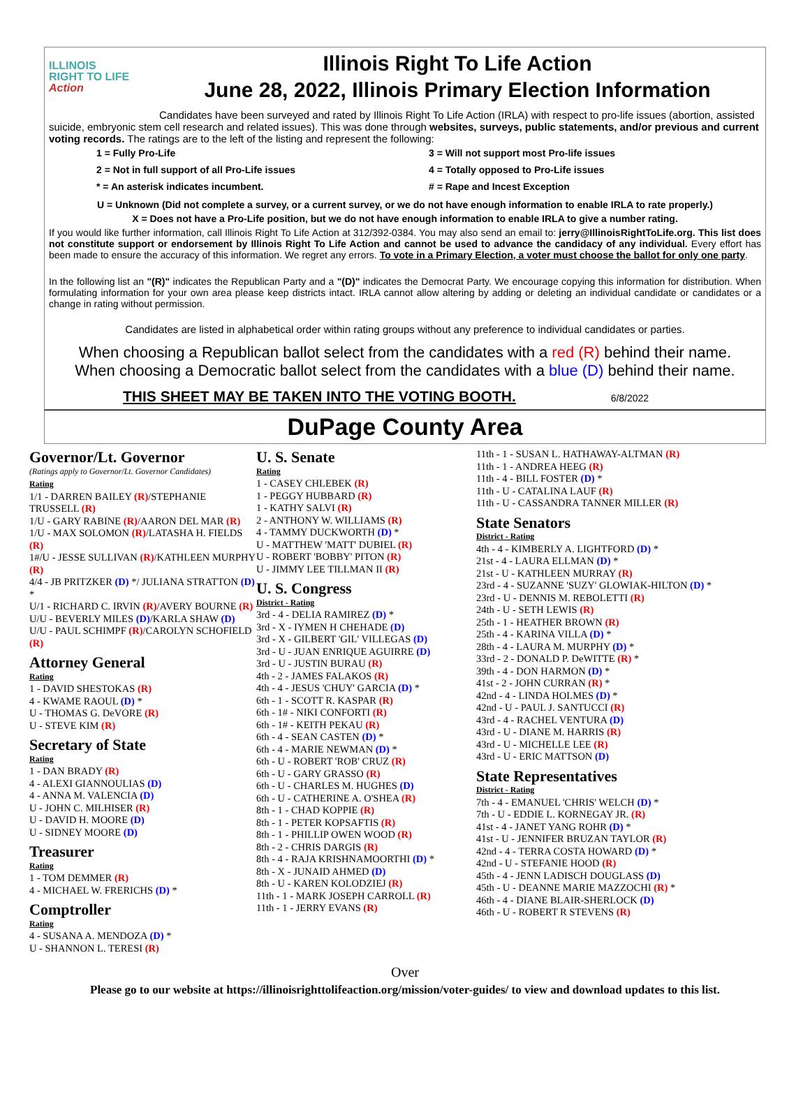ILLINOIS
RIGHT TO LIFE
Action
Illinois Right To Life Action
June 28, 2022, Illinois Primary Election Information
Candidates have been surveyed and rated by Illinois Right To Life Action (IRLA) with respect to pro-life issues (abortion, assisted suicide, embryonic stem cell research and related issues). This was done through websites, surveys, public statements, and/or previous and current voting records. The ratings are to the left of the listing and represent the following:
1 = Fully Pro-Life
3 = Will not support most Pro-life issues
2 = Not in full support of all Pro-Life issues
4 = Totally opposed to Pro-Life issues
* = An asterisk indicates incumbent.
# = Rape and Incest Exception
U = Unknown (Did not complete a survey, or a current survey, or we do not have enough information to enable IRLA to rate properly.)
X = Does not have a Pro-Life position, but we do not have enough information to enable IRLA to give a number rating.
If you would like further information, call Illinois Right To Life Action at 312/392-0384. You may also send an email to: jerry@IllinoisRightToLife.org. This list does not constitute support or endorsement by Illinois Right To Life Action and cannot be used to advance the candidacy of any individual. Every effort has been made to ensure the accuracy of this information. We regret any errors. To vote in a Primary Election, a voter must choose the ballot for only one party.
In the following list an "(R)" indicates the Republican Party and a "(D)" indicates the Democrat Party. We encourage copying this information for distribution. When formulating information for your own area please keep districts intact. IRLA cannot allow altering by adding or deleting an individual candidate or candidates or a change in rating without permission.
Candidates are listed in alphabetical order within rating groups without any preference to individual candidates or parties.
When choosing a Republican ballot select from the candidates with a red (R) behind their name.
When choosing a Democratic ballot select from the candidates with a blue (D) behind their name.
THIS SHEET MAY BE TAKEN INTO THE VOTING BOOTH. 6/8/2022
DuPage County Area
Governor/Lt. Governor
(Ratings apply to Governor/Lt. Governor Candidates)
Rating
1/1 - DARREN BAILEY (R)/STEPHANIE TRUSSELL (R)
1/U - GARY RABINE (R)/AARON DEL MAR (R)
1/U - MAX SOLOMON (R)/LATASHA H. FIELDS (R)
1#/U - JESSE SULLIVAN (R)/KATHLEEN MURPHY (R)
4/4 - JB PRITZKER (D) */ JULIANA STRATTON (D) *
U/1 - RICHARD C. IRVIN (R)/AVERY BOURNE (R)
U/U - BEVERLY MILES (D)/KARLA SHAW (D)
U/U - PAUL SCHIMPF (R)/CAROLYN SCHOFIELD (R)
Attorney General
Rating
1 - DAVID SHESTOKAS (R)
4 - KWAME RAOUL (D) *
U - THOMAS G. DeVORE (R)
U - STEVE KIM (R)
Secretary of State
Rating
1 - DAN BRADY (R)
4 - ALEXI GIANNOULIAS (D)
4 - ANNA M. VALENCIA (D)
U - JOHN C. MILHISER (R)
U - DAVID H. MOORE (D)
U - SIDNEY MOORE (D)
Treasurer
Rating
1 - TOM DEMMER (R)
4 - MICHAEL W. FRERICHS (D) *
Comptroller
Rating
4 - SUSANA A. MENDOZA (D) *
U - SHANNON L. TERESI (R)
U. S. Senate
Rating
1 - CASEY CHLEBEK (R)
1 - PEGGY HUBBARD (R)
1 - KATHY SALVI (R)
2 - ANTHONY W. WILLIAMS (R)
4 - TAMMY DUCKWORTH (D) *
U - MATTHEW 'MATT' DUBIEL (R)
U - ROBERT 'BOBBY' PITON (R)
U - JIMMY LEE TILLMAN II (R)
U. S. Congress
District - Rating
3rd - 4 - DELIA RAMIREZ (D) *
3rd - X - IYMEN H CHEHADE (D)
3rd - X - GILBERT 'GIL' VILLEGAS (D)
3rd - U - JUAN ENRIQUE AGUIRRE (D)
3rd - U - JUSTIN BURAU (R)
4th - 2 - JAMES FALAKOS (R)
4th - 4 - JESUS 'CHUY' GARCIA (D) *
6th - 1 - SCOTT R. KASPAR (R)
6th - 1# - NIKI CONFORTI (R)
6th - 1# - KEITH PEKAU (R)
6th - 4 - SEAN CASTEN (D) *
6th - 4 - MARIE NEWMAN (D) *
6th - U - ROBERT 'ROB' CRUZ (R)
6th - U - GARY GRASSO (R)
6th - U - CHARLES M. HUGHES (D)
6th - U - CATHERINE A. O'SHEA (R)
8th - 1 - CHAD KOPPIE (R)
8th - 1 - PETER KOPSAFTIS (R)
8th - 1 - PHILLIP OWEN WOOD (R)
8th - 2 - CHRIS DARGIS (R)
8th - 4 - RAJA KRISHNAMOORTHI (D) *
8th - X - JUNAID AHMED (D)
8th - U - KAREN KOLODZIEJ (R)
11th - 1 - MARK JOSEPH CARROLL (R)
11th - 1 - JERRY EVANS (R)
11th - 1 - SUSAN L. HATHAWAY-ALTMAN (R)
11th - 1 - ANDREA HEEG (R)
11th - 4 - BILL FOSTER (D) *
11th - U - CATALINA LAUF (R)
11th - U - CASSANDRA TANNER MILLER (R)
State Senators
District - Rating
4th - 4 - KIMBERLY A. LIGHTFORD (D) *
21st - 4 - LAURA ELLMAN (D) *
21st - U - KATHLEEN MURRAY (R)
23rd - 4 - SUZANNE 'SUZY' GLOWIAK-HILTON (D) *
23rd - U - DENNIS M. REBOLETTI (R)
24th - U - SETH LEWIS (R)
25th - 1 - HEATHER BROWN (R)
25th - 4 - KARINA VILLA (D) *
28th - 4 - LAURA M. MURPHY (D) *
33rd - 2 - DONALD P. DeWITTE (R) *
39th - 4 - DON HARMON (D) *
41st - 2 - JOHN CURRAN (R) *
42nd - 4 - LINDA HOLMES (D) *
42nd - U - PAUL J. SANTUCCI (R)
43rd - 4 - RACHEL VENTURA (D)
43rd - U - DIANE M. HARRIS (R)
43rd - U - MICHELLE LEE (R)
43rd - U - ERIC MATTSON (D)
State Representatives
District - Rating
7th - 4 - EMANUEL 'CHRIS' WELCH (D) *
7th - U - EDDIE L. KORNEGAY JR. (R)
41st - 4 - JANET YANG ROHR (D) *
41st - U - JENNIFER BRUZAN TAYLOR (R)
42nd - 4 - TERRA COSTA HOWARD (D) *
42nd - U - STEFANIE HOOD (R)
45th - 4 - JENN LADISCH DOUGLASS (D)
45th - U - DEANNE MARIE MAZZOCHI (R) *
46th - 4 - DIANE BLAIR-SHERLOCK (D)
46th - U - ROBERT R STEVENS (R)
Over
Please go to our website at https://illinoisrighttolifeaction.org/mission/voter-guides/ to view and download updates to this list.